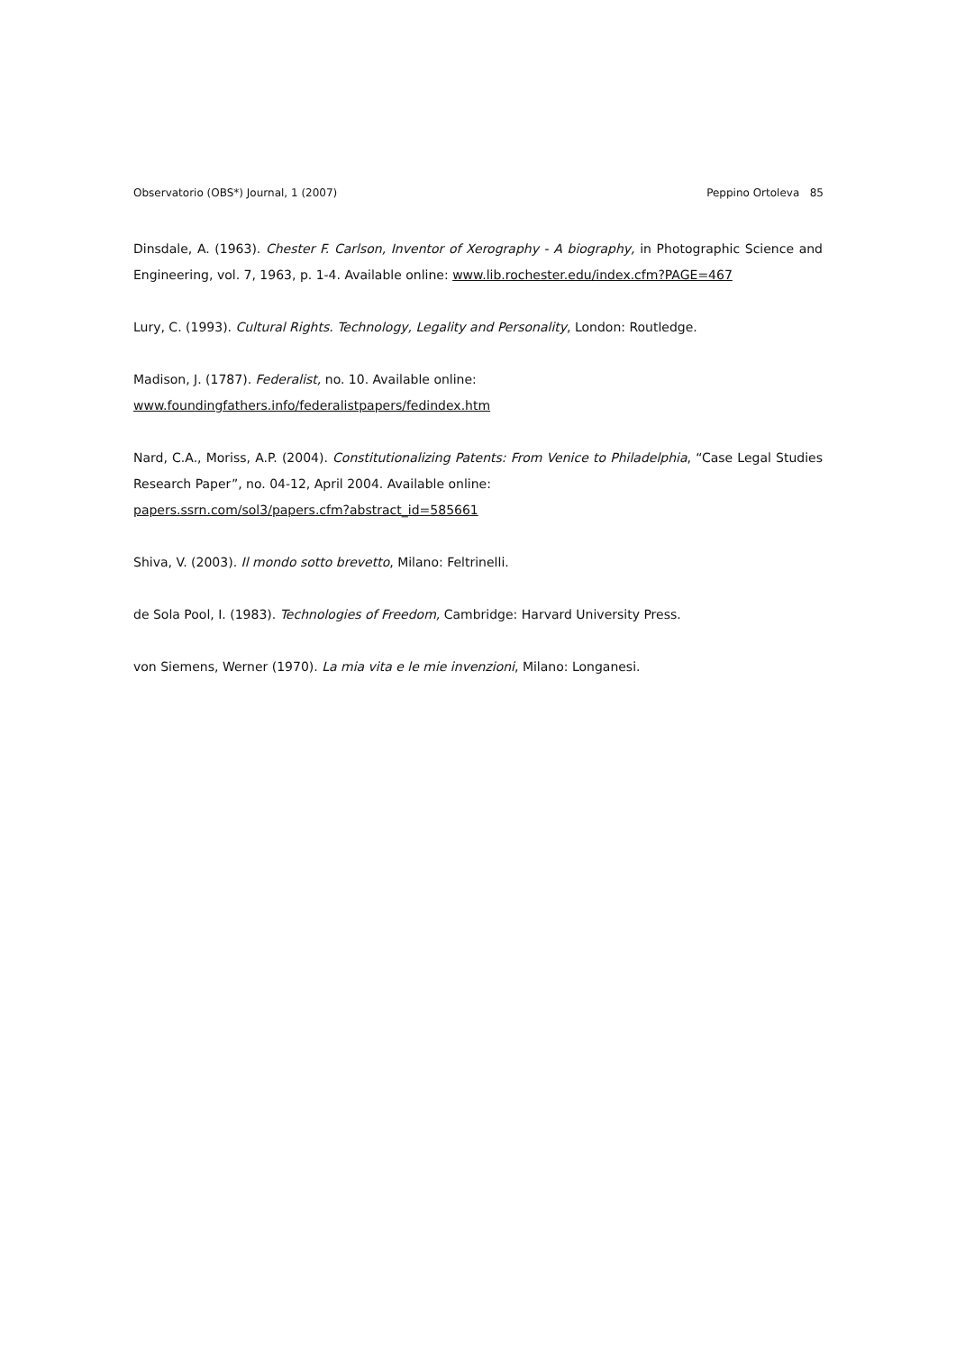Observatorio (OBS*) Journal, 1 (2007) Peppino Ortoleva 85
Dinsdale, A. (1963). Chester F. Carlson, Inventor of Xerography - A biography, in Photographic Science and Engineering, vol. 7, 1963, p. 1-4. Available online: www.lib.rochester.edu/index.cfm?PAGE=467
Lury, C. (1993). Cultural Rights. Technology, Legality and Personality, London: Routledge.
Madison, J. (1787). Federalist, no. 10. Available online:
www.foundingfathers.info/federalistpapers/fedindex.htm
Nard, C.A., Moriss, A.P. (2004). Constitutionalizing Patents: From Venice to Philadelphia, “Case Legal Studies Research Paper”, no. 04-12, April 2004. Available online:
papers.ssrn.com/sol3/papers.cfm?abstract_id=585661
Shiva, V. (2003). Il mondo sotto brevetto, Milano: Feltrinelli.
de Sola Pool, I. (1983). Technologies of Freedom, Cambridge: Harvard University Press.
von Siemens, Werner (1970). La mia vita e le mie invenzioni, Milano: Longanesi.